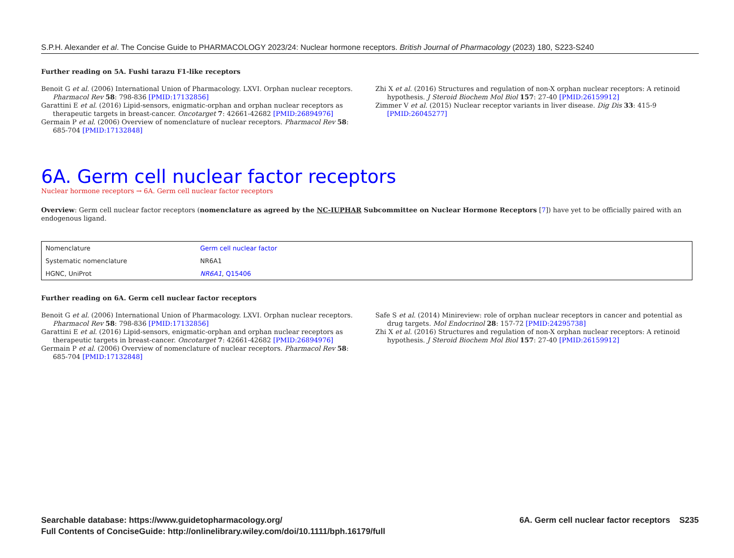S.P.H. Alexander et al. The Concise Guide to PHARMACOLOGY 2023/24: Nuclear hormone receptors. British Journal of Pharmacology (2023) 180, S223-S240
Further reading on 5A. Fushi tarazu F1-like receptors
Benoit G et al. (2006) International Union of Pharmacology. LXVI. Orphan nuclear receptors. Pharmacol Rev 58: 798-836 [PMID:17132856]
Garattini E et al. (2016) Lipid-sensors, enigmatic-orphan and orphan nuclear receptors as therapeutic targets in breast-cancer. Oncotarget 7: 42661-42682 [PMID:26894976]
Germain P et al. (2006) Overview of nomenclature of nuclear receptors. Pharmacol Rev 58: 685-704 [PMID:17132848]
Zhi X et al. (2016) Structures and regulation of non-X orphan nuclear receptors: A retinoid hypothesis. J Steroid Biochem Mol Biol 157: 27-40 [PMID:26159912]
Zimmer V et al. (2015) Nuclear receptor variants in liver disease. Dig Dis 33: 415-9 [PMID:26045277]
6A. Germ cell nuclear factor receptors
Nuclear hormone receptors → 6A. Germ cell nuclear factor receptors
Overview: Germ cell nuclear factor receptors (nomenclature as agreed by the NC-IUPHAR Subcommittee on Nuclear Hormone Receptors [7]) have yet to be officially paired with an endogenous ligand.
| Nomenclature | Germ cell nuclear factor |
| Systematic nomenclature | NR6A1 |
| HGNC, UniProt | NR6A1 , Q15406 |
Further reading on 6A. Germ cell nuclear factor receptors
Benoit G et al. (2006) International Union of Pharmacology. LXVI. Orphan nuclear receptors. Pharmacol Rev 58: 798-836 [PMID:17132856]
Garattini E et al. (2016) Lipid-sensors, enigmatic-orphan and orphan nuclear receptors as therapeutic targets in breast-cancer. Oncotarget 7: 42661-42682 [PMID:26894976]
Germain P et al. (2006) Overview of nomenclature of nuclear receptors. Pharmacol Rev 58: 685-704 [PMID:17132848]
Safe S et al. (2014) Minireview: role of orphan nuclear receptors in cancer and potential as drug targets. Mol Endocrinol 28: 157-72 [PMID:24295738]
Zhi X et al. (2016) Structures and regulation of non-X orphan nuclear receptors: A retinoid hypothesis. J Steroid Biochem Mol Biol 157: 27-40 [PMID:26159912]
Searchable database: https://www.guidetopharmacology.org/
Full Contents of ConciseGuide: http://onlinelibrary.wiley.com/doi/10.1111/bph.16179/full
6A. Germ cell nuclear factor receptors S235